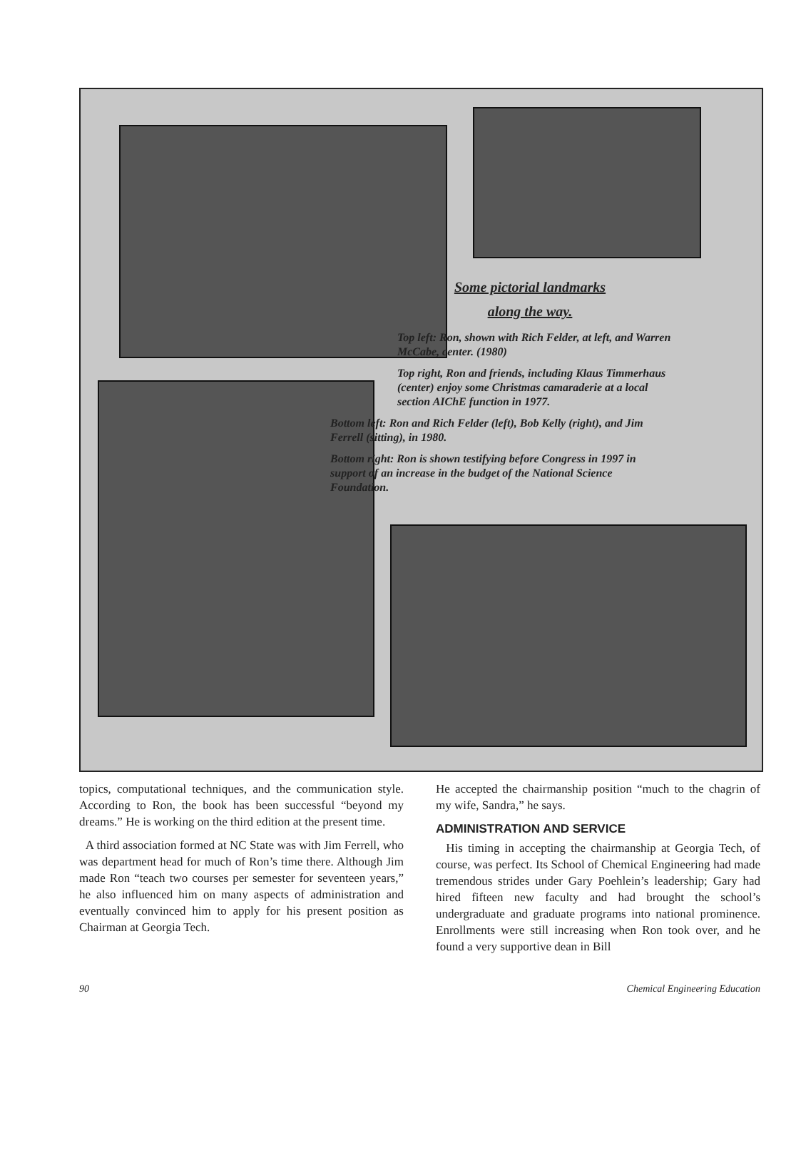Some pictorial landmarks
along the way.
Top left: Ron, shown with Rich Felder, at left, and Warren McCabe, center. (1980)
Top right, Ron and friends, including Klaus Timmerhaus (center) enjoy some Christmas camaraderie at a local section AIChE function in 1977.
Bottom left: Ron and Rich Felder (left), Bob Kelly (right), and Jim Ferrell (sitting), in 1980.
Bottom right: Ron is shown testifying before Congress in 1997 in support of an increase in the budget of the National Science Foundation.
topics, computational techniques, and the communication style. According to Ron, the book has been successful “beyond my dreams.” He is working on the third edition at the present time.
A third association formed at NC State was with Jim Ferrell, who was department head for much of Ron’s time there. Although Jim made Ron “teach two courses per semester for seventeen years,” he also influenced him on many aspects of administration and eventually convinced him to apply for his present position as Chairman at Georgia Tech.
He accepted the chairmanship position “much to the chagrin of my wife, Sandra,” he says.
ADMINISTRATION AND SERVICE
His timing in accepting the chairmanship at Georgia Tech, of course, was perfect. Its School of Chemical Engineering had made tremendous strides under Gary Poehlein’s leadership; Gary had hired fifteen new faculty and had brought the school’s undergraduate and graduate programs into national prominence. Enrollments were still increasing when Ron took over, and he found a very supportive dean in Bill
90 Chemical Engineering Education